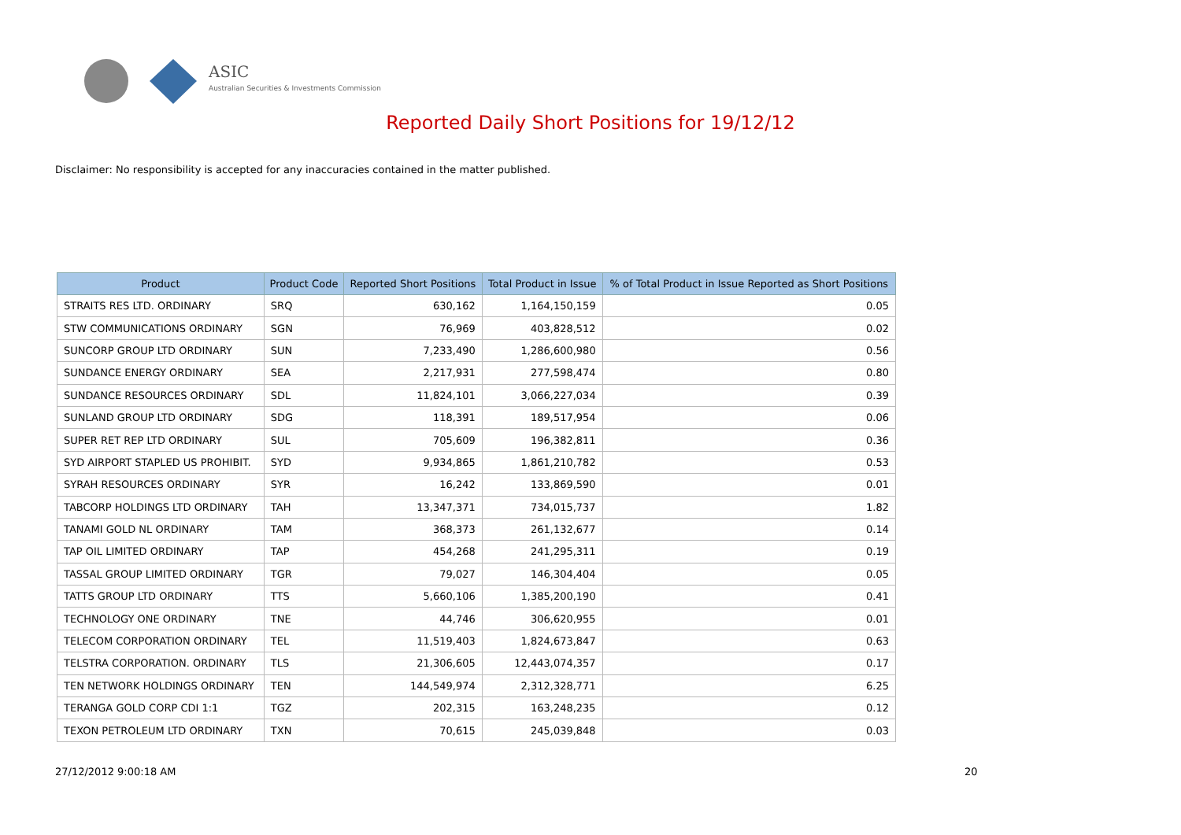ASIC
Australian Securities & Investments Commission
Reported Daily Short Positions for 19/12/12
Disclaimer: No responsibility is accepted for any inaccuracies contained in the matter published.
| Product | Product Code | Reported Short Positions | Total Product in Issue | % of Total Product in Issue Reported as Short Positions |
| --- | --- | --- | --- | --- |
| STRAITS RES LTD. ORDINARY | SRQ | 630,162 | 1,164,150,159 | 0.05 |
| STW COMMUNICATIONS ORDINARY | SGN | 76,969 | 403,828,512 | 0.02 |
| SUNCORP GROUP LTD ORDINARY | SUN | 7,233,490 | 1,286,600,980 | 0.56 |
| SUNDANCE ENERGY ORDINARY | SEA | 2,217,931 | 277,598,474 | 0.80 |
| SUNDANCE RESOURCES ORDINARY | SDL | 11,824,101 | 3,066,227,034 | 0.39 |
| SUNLAND GROUP LTD ORDINARY | SDG | 118,391 | 189,517,954 | 0.06 |
| SUPER RET REP LTD ORDINARY | SUL | 705,609 | 196,382,811 | 0.36 |
| SYD AIRPORT STAPLED US PROHIBIT. | SYD | 9,934,865 | 1,861,210,782 | 0.53 |
| SYRAH RESOURCES ORDINARY | SYR | 16,242 | 133,869,590 | 0.01 |
| TABCORP HOLDINGS LTD ORDINARY | TAH | 13,347,371 | 734,015,737 | 1.82 |
| TANAMI GOLD NL ORDINARY | TAM | 368,373 | 261,132,677 | 0.14 |
| TAP OIL LIMITED ORDINARY | TAP | 454,268 | 241,295,311 | 0.19 |
| TASSAL GROUP LIMITED ORDINARY | TGR | 79,027 | 146,304,404 | 0.05 |
| TATTS GROUP LTD ORDINARY | TTS | 5,660,106 | 1,385,200,190 | 0.41 |
| TECHNOLOGY ONE ORDINARY | TNE | 44,746 | 306,620,955 | 0.01 |
| TELECOM CORPORATION ORDINARY | TEL | 11,519,403 | 1,824,673,847 | 0.63 |
| TELSTRA CORPORATION. ORDINARY | TLS | 21,306,605 | 12,443,074,357 | 0.17 |
| TEN NETWORK HOLDINGS ORDINARY | TEN | 144,549,974 | 2,312,328,771 | 6.25 |
| TERANGA GOLD CORP CDI 1:1 | TGZ | 202,315 | 163,248,235 | 0.12 |
| TEXON PETROLEUM LTD ORDINARY | TXN | 70,615 | 245,039,848 | 0.03 |
27/12/2012 9:00:18 AM 20